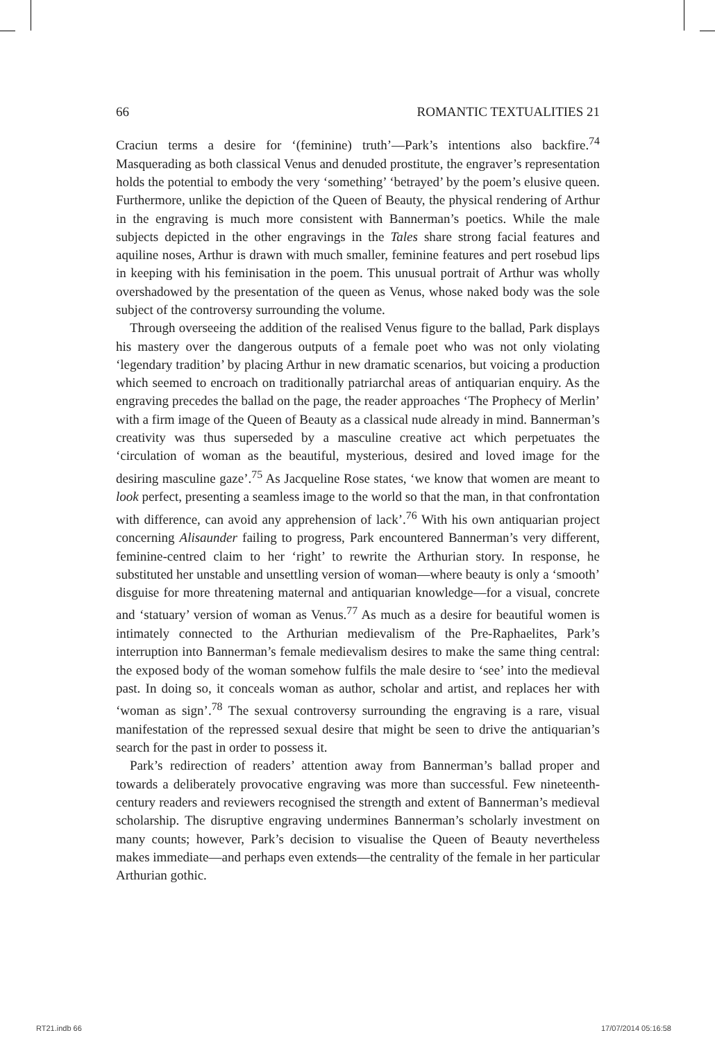66 ROMANTIC TEXTUALITIES 21
Craciun terms a desire for ‘(feminine) truth’—Park’s intentions also backfire.<sup>74</sup> Masquerading as both classical Venus and denuded prostitute, the engraver’s representation holds the potential to embody the very ‘something’ ‘betrayed’ by the poem’s elusive queen. Furthermore, unlike the depiction of the Queen of Beauty, the physical rendering of Arthur in the engraving is much more consistent with Bannerman’s poetics. While the male subjects depicted in the other engravings in the Tales share strong facial features and aquiline noses, Arthur is drawn with much smaller, feminine features and pert rosebud lips in keeping with his feminisation in the poem. This unusual portrait of Arthur was wholly overshadowed by the presentation of the queen as Venus, whose naked body was the sole subject of the controversy surrounding the volume.
Through overseeing the addition of the realised Venus figure to the ballad, Park displays his mastery over the dangerous outputs of a female poet who was not only violating ‘legendary tradition’ by placing Arthur in new dramatic scenarios, but voicing a production which seemed to encroach on traditionally patriarchal areas of antiquarian enquiry. As the engraving precedes the ballad on the page, the reader approaches ‘The Prophecy of Merlin’ with a firm image of the Queen of Beauty as a classical nude already in mind. Bannerman’s creativity was thus superseded by a masculine creative act which perpetuates the ‘circulation of woman as the beautiful, mysterious, desired and loved image for the desiring masculine gaze’.<sup>75</sup> As Jacqueline Rose states, ‘we know that women are meant to look perfect, presenting a seamless image to the world so that the man, in that confrontation with difference, can avoid any apprehension of lack’.<sup>76</sup> With his own antiquarian project concerning Alisaunder failing to progress, Park encountered Bannerman’s very different, feminine-centred claim to her ‘right’ to rewrite the Arthurian story. In response, he substituted her unstable and unsettling version of woman—where beauty is only a ‘smooth’ disguise for more threatening maternal and antiquarian knowledge—for a visual, concrete and ‘statuary’ version of woman as Venus.<sup>77</sup> As much as a desire for beautiful women is intimately connected to the Arthurian medievalism of the Pre-Raphaelites, Park’s interruption into Bannerman’s female medievalism desires to make the same thing central: the exposed body of the woman somehow fulfils the male desire to ‘see’ into the medieval past. In doing so, it conceals woman as author, scholar and artist, and replaces her with ‘woman as sign’.<sup>78</sup> The sexual controversy surrounding the engraving is a rare, visual manifestation of the repressed sexual desire that might be seen to drive the antiquarian’s search for the past in order to possess it.
Park’s redirection of readers’ attention away from Bannerman’s ballad proper and towards a deliberately provocative engraving was more than successful. Few nineteenth-century readers and reviewers recognised the strength and extent of Bannerman’s medieval scholarship. The disruptive engraving undermines Bannerman’s scholarly investment on many counts; however, Park’s decision to visualise the Queen of Beauty nevertheless makes immediate—and perhaps even extends—the centrality of the female in her particular Arthurian gothic.
RT21.indb 66 17/07/2014 05:16:58